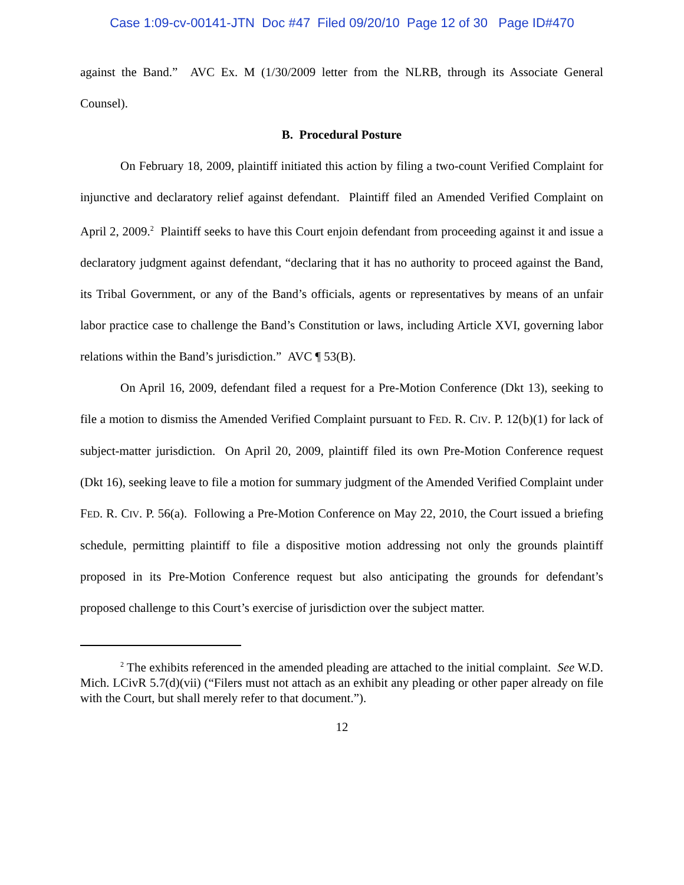Case 1:09-cv-00141-JTN Doc #47 Filed 09/20/10 Page 12 of 30 Page ID#470
against the Band.” AVC Ex. M (1/30/2009 letter from the NLRB, through its Associate General Counsel).
B. Procedural Posture
On February 18, 2009, plaintiff initiated this action by filing a two-count Verified Complaint for injunctive and declaratory relief against defendant. Plaintiff filed an Amended Verified Complaint on April 2, 2009.<sup>2</sup> Plaintiff seeks to have this Court enjoin defendant from proceeding against it and issue a declaratory judgment against defendant, “declaring that it has no authority to proceed against the Band, its Tribal Government, or any of the Band’s officials, agents or representatives by means of an unfair labor practice case to challenge the Band’s Constitution or laws, including Article XVI, governing labor relations within the Band’s jurisdiction.” AVC ¶ 53(B).
On April 16, 2009, defendant filed a request for a Pre-Motion Conference (Dkt 13), seeking to file a motion to dismiss the Amended Verified Complaint pursuant to FED. R. CIV. P. 12(b)(1) for lack of subject-matter jurisdiction. On April 20, 2009, plaintiff filed its own Pre-Motion Conference request (Dkt 16), seeking leave to file a motion for summary judgment of the Amended Verified Complaint under FED. R. CIV. P. 56(a). Following a Pre-Motion Conference on May 22, 2010, the Court issued a briefing schedule, permitting plaintiff to file a dispositive motion addressing not only the grounds plaintiff proposed in its Pre-Motion Conference request but also anticipating the grounds for defendant’s proposed challenge to this Court’s exercise of jurisdiction over the subject matter.
<sup>2</sup> The exhibits referenced in the amended pleading are attached to the initial complaint. See W.D. Mich. LCivR 5.7(d)(vii) (“Filers must not attach as an exhibit any pleading or other paper already on file with the Court, but shall merely refer to that document.”).
12